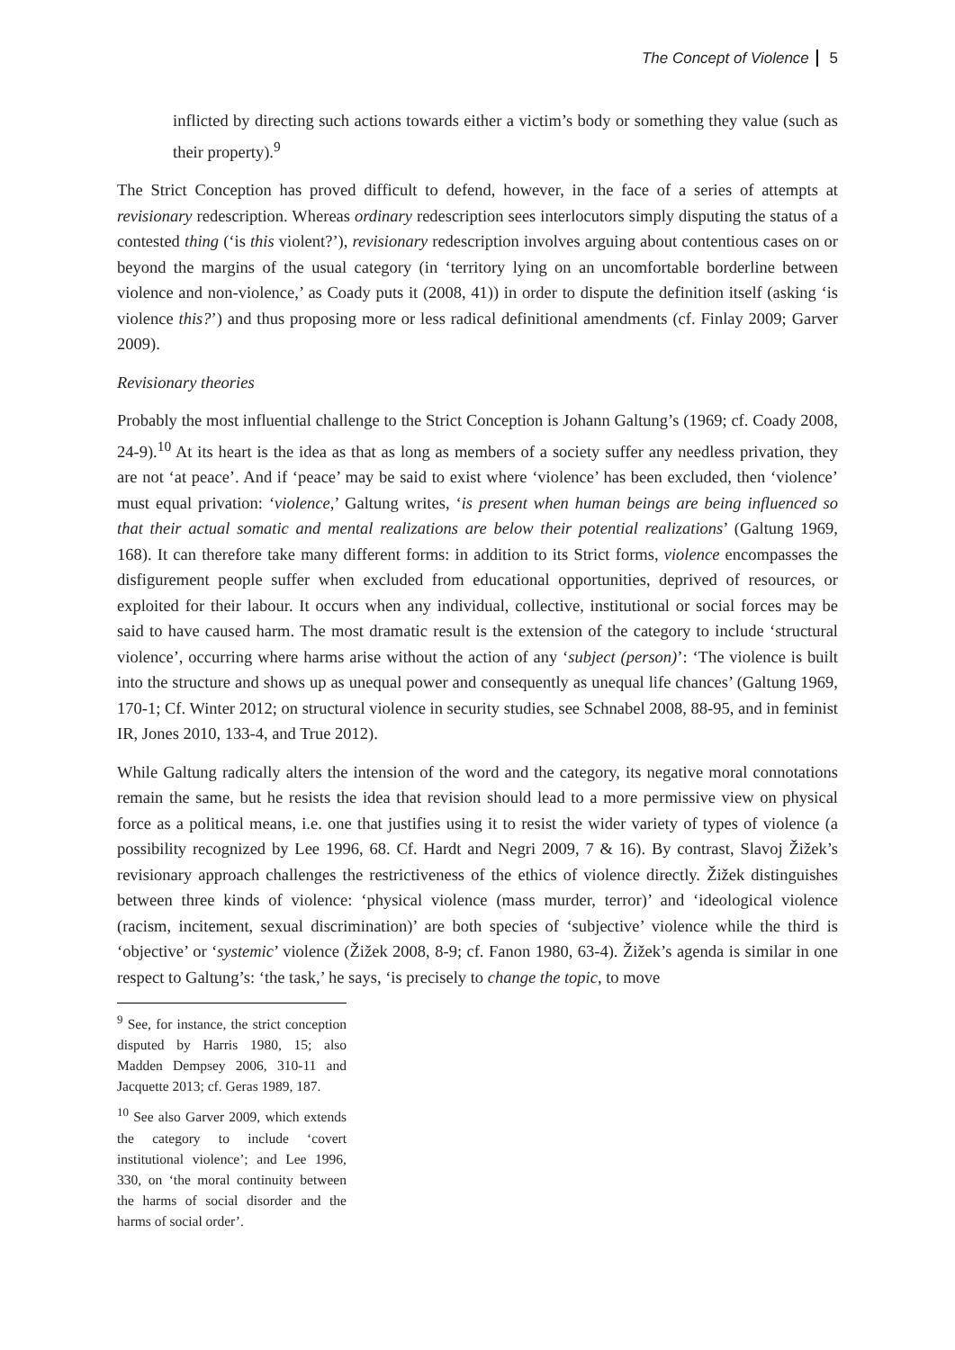The Concept of Violence 5
inflicted by directing such actions towards either a victim’s body or something they value (such as their property).<sup>9</sup>
The Strict Conception has proved difficult to defend, however, in the face of a series of attempts at revisionary redescription. Whereas ordinary redescription sees interlocutors simply disputing the status of a contested thing (‘is this violent?’), revisionary redescription involves arguing about contentious cases on or beyond the margins of the usual category (in ‘territory lying on an uncomfortable borderline between violence and non-violence,’ as Coady puts it (2008, 41)) in order to dispute the definition itself (asking ‘is violence this?’) and thus proposing more or less radical definitional amendments (cf. Finlay 2009; Garver 2009).
Revisionary theories
Probably the most influential challenge to the Strict Conception is Johann Galtung’s (1969; cf. Coady 2008, 24-9).<sup>10</sup> At its heart is the idea as that as long as members of a society suffer any needless privation, they are not ‘at peace’. And if ‘peace’ may be said to exist where ‘violence’ has been excluded, then ‘violence’ must equal privation: ‘violence,’ Galtung writes, ‘is present when human beings are being influenced so that their actual somatic and mental realizations are below their potential realizations’ (Galtung 1969, 168). It can therefore take many different forms: in addition to its Strict forms, violence encompasses the disfigurement people suffer when excluded from educational opportunities, deprived of resources, or exploited for their labour. It occurs when any individual, collective, institutional or social forces may be said to have caused harm. The most dramatic result is the extension of the category to include ‘structural violence’, occurring where harms arise without the action of any ‘subject (person)’: ‘The violence is built into the structure and shows up as unequal power and consequently as unequal life chances’ (Galtung 1969, 170-1; Cf. Winter 2012; on structural violence in security studies, see Schnabel 2008, 88-95, and in feminist IR, Jones 2010, 133-4, and True 2012).
While Galtung radically alters the intension of the word and the category, its negative moral connotations remain the same, but he resists the idea that revision should lead to a more permissive view on physical force as a political means, i.e. one that justifies using it to resist the wider variety of types of violence (a possibility recognized by Lee 1996, 68. Cf. Hardt and Negri 2009, 7 & 16). By contrast, Slavoj Žižek’s revisionary approach challenges the restrictiveness of the ethics of violence directly. Žižek distinguishes between three kinds of violence: ‘physical violence (mass murder, terror)’ and ‘ideological violence (racism, incitement, sexual discrimination)’ are both species of ‘subjective’ violence while the third is ‘objective’ or ‘systemic’ violence (Žižek 2008, 8-9; cf. Fanon 1980, 63-4). Žižek’s agenda is similar in one respect to Galtung’s: ‘the task,’ he says, ‘is precisely to change the topic, to move
<sup>9</sup> See, for instance, the strict conception disputed by Harris 1980, 15; also Madden Dempsey 2006, 310-11 and Jacquette 2013; cf. Geras 1989, 187.
<sup>10</sup> See also Garver 2009, which extends the category to include ‘covert institutional violence’; and Lee 1996, 330, on ‘the moral continuity between the harms of social disorder and the harms of social order’.